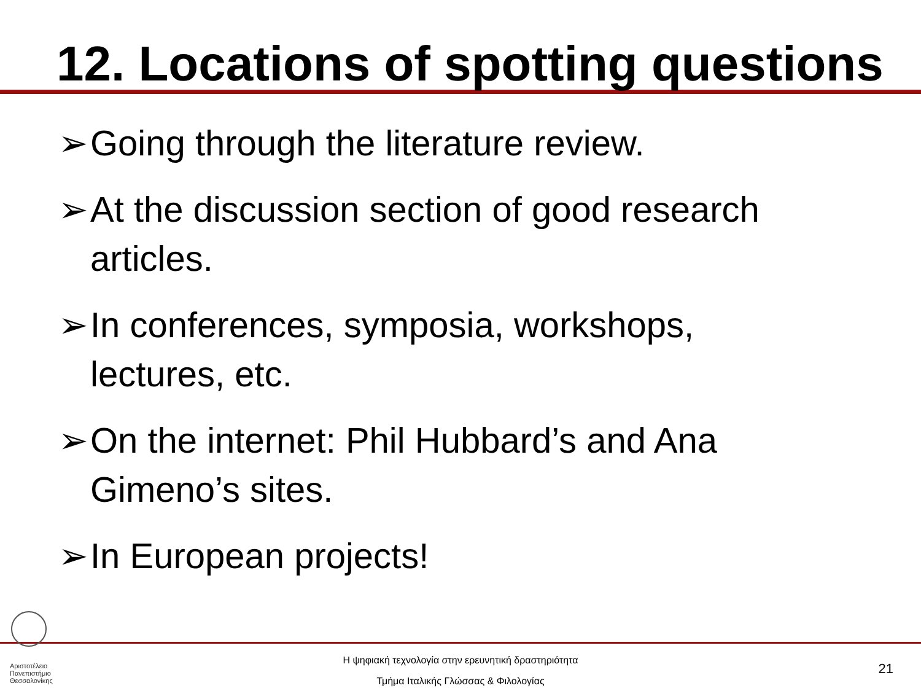12. Locations of spotting questions
➢ Going through the literature review.
➢ At the discussion section of good research articles.
➢ In conferences, symposia, workshops, lectures, etc.
➢ On the internet: Phil Hubbard’s and Ana Gimeno’s sites.
➢ In European projects!
Αριστοτέλειο
Πανεπιστήμιο
Θεσσαλονίκης
Η ψηφιακή τεχνολογία στην ερευνητική δραστηριότητα
Τμήμα Ιταλικής Γλώσσας & Φιλολογίας
21